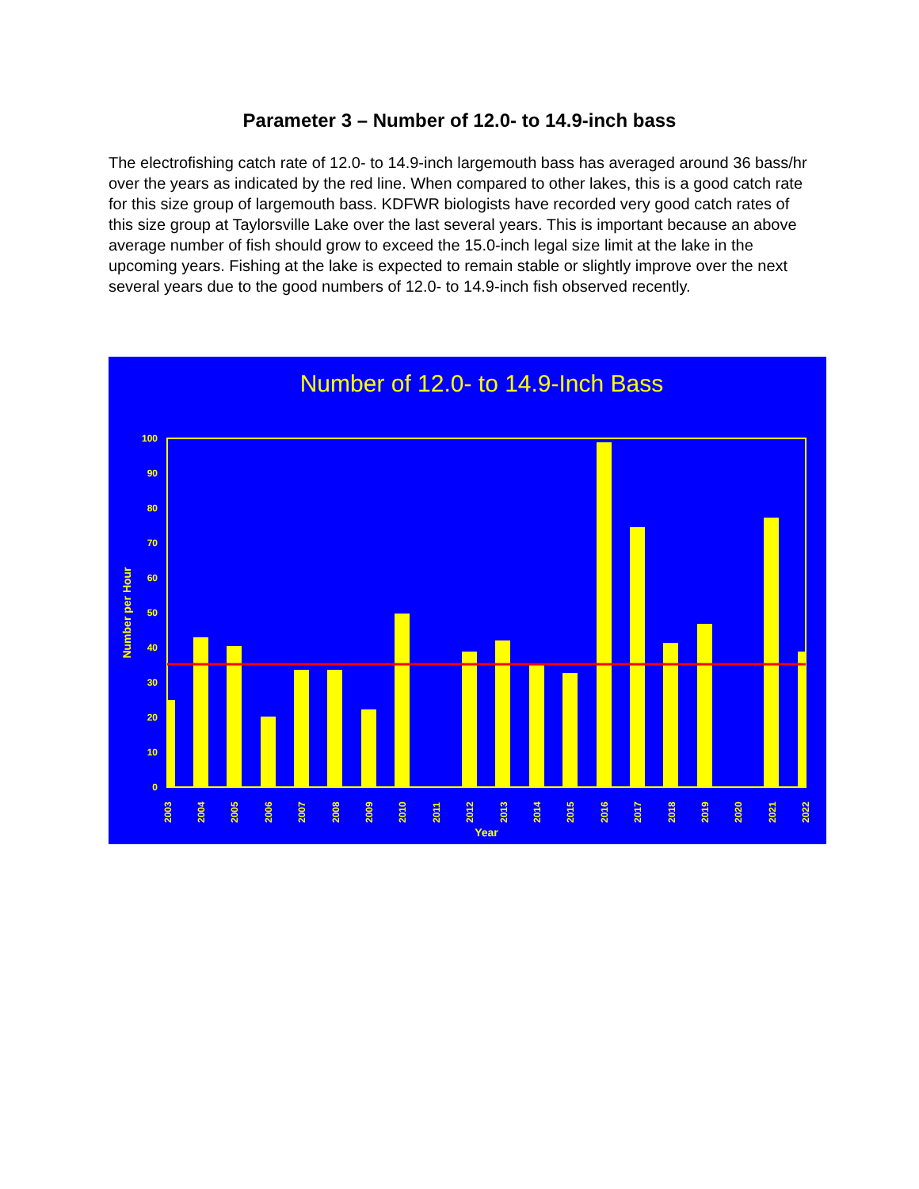Parameter 3 – Number of 12.0- to 14.9-inch bass
The electrofishing catch rate of 12.0- to 14.9-inch largemouth bass has averaged around 36 bass/hr over the years as indicated by the red line. When compared to other lakes, this is a good catch rate for this size group of largemouth bass. KDFWR biologists have recorded very good catch rates of this size group at Taylorsville Lake over the last several years. This is important because an above average number of fish should grow to exceed the 15.0-inch legal size limit at the lake in the upcoming years. Fishing at the lake is expected to remain stable or slightly improve over the next several years due to the good numbers of 12.0- to 14.9-inch fish observed recently.
Number of 12.0- to 14.9-Inch Bass
0
10
20
30
40
50
60
70
80
90
100
Number per Hour
2003
2004
2005
2006
2007
2008
2009
2010
2011
2012
2013
2014
2015
2016
2017
2018
2019
2020
2021
2022
Year